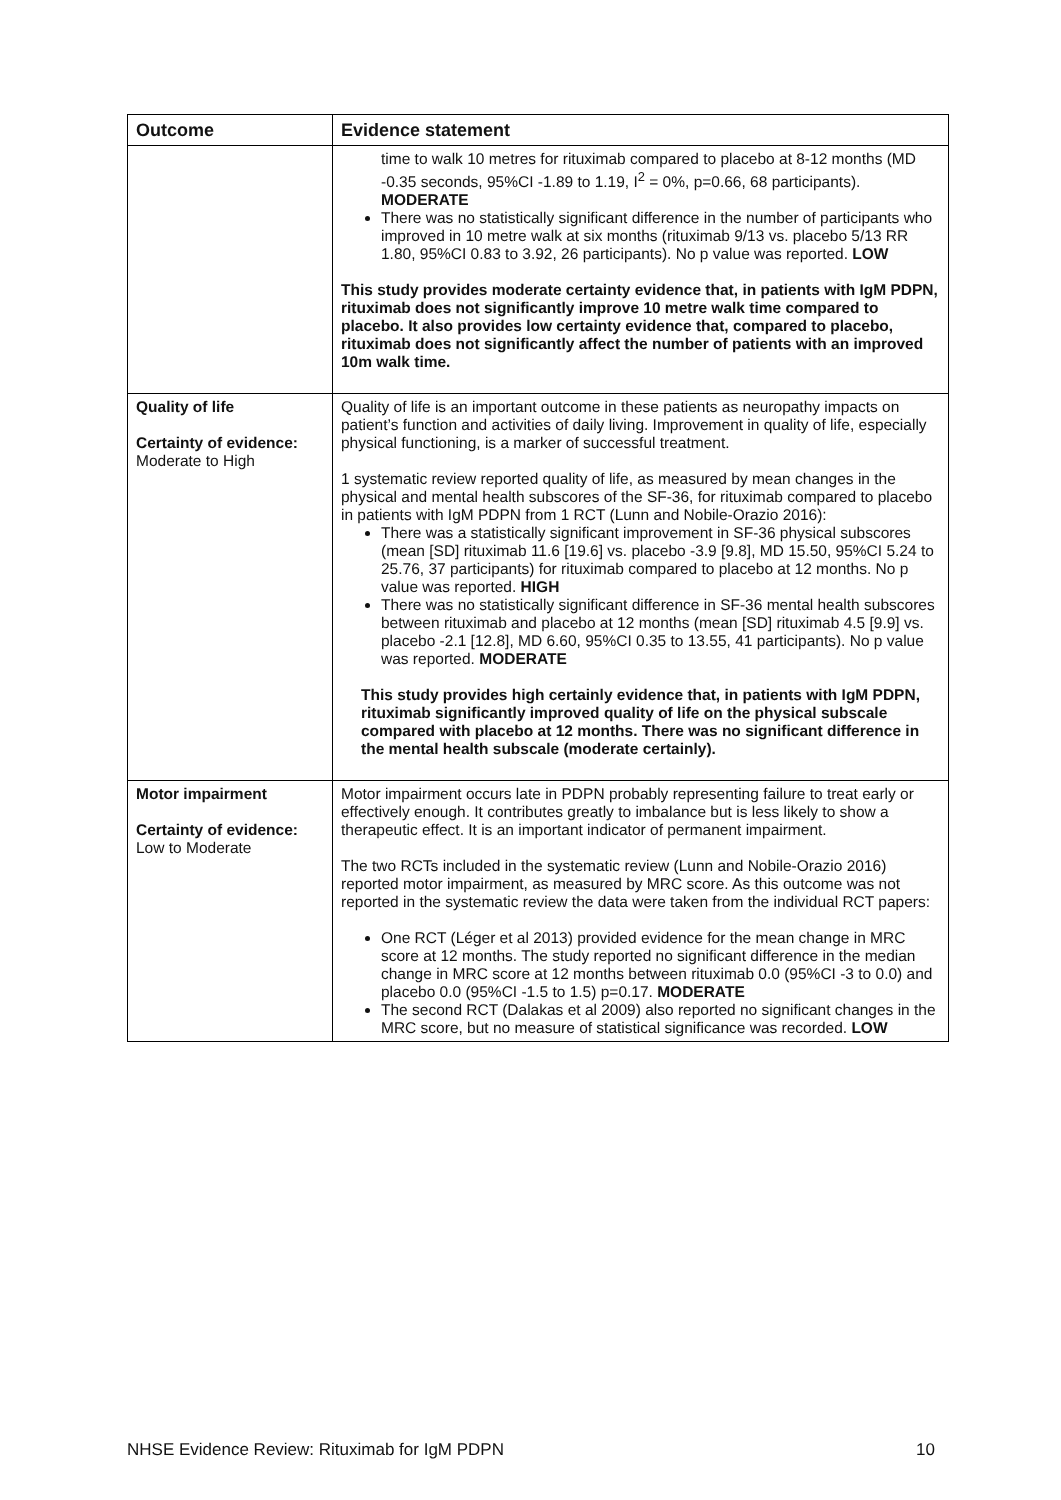| Outcome | Evidence statement |
| --- | --- |
| | time to walk 10 metres for rituximab compared to placebo at 8-12 months (MD -0.35 seconds, 95%CI -1.89 to 1.19, I<sup>2</sup> = 0%, p=0.66, 68 participants). MODERATE There was no statistically significant difference in the number of participants who improved in 10 metre walk at six months (rituximab 9/13 vs. placebo 5/13 RR 1.80, 95%CI 0.83 to 3.92, 26 participants). No p value was reported. LOW This study provides moderate certainty evidence that, in patients with IgM PDPN, rituximab does not significantly improve 10 metre walk time compared to placebo. It also provides low certainty evidence that, compared to placebo, rituximab does not significantly affect the number of patients with an improved 10m walk time. |
| Quality of life Certainty of evidence: Moderate to High | Quality of life is an important outcome in these patients as neuropathy impacts on patient’s function and activities of daily living. Improvement in quality of life, especially physical functioning, is a marker of successful treatment. 1 systematic review reported quality of life, as measured by mean changes in the physical and mental health subscores of the SF-36, for rituximab compared to placebo in patients with IgM PDPN from 1 RCT (Lunn and Nobile-Orazio 2016): There was a statistically significant improvement in SF-36 physical subscores (mean [SD] rituximab 11.6 [19.6] vs. placebo -3.9 [9.8], MD 15.50, 95%CI 5.24 to 25.76, 37 participants) for rituximab compared to placebo at 12 months. No p value was reported. HIGH There was no statistically significant difference in SF-36 mental health subscores between rituximab and placebo at 12 months (mean [SD] rituximab 4.5 [9.9] vs. placebo -2.1 [12.8], MD 6.60, 95%CI 0.35 to 13.55, 41 participants). No p value was reported. MODERATE This study provides high certainly evidence that, in patients with IgM PDPN, rituximab significantly improved quality of life on the physical subscale compared with placebo at 12 months. There was no significant difference in the mental health subscale (moderate certainly). |
| Motor impairment Certainty of evidence: Low to Moderate | Motor impairment occurs late in PDPN probably representing failure to treat early or effectively enough. It contributes greatly to imbalance but is less likely to show a therapeutic effect. It is an important indicator of permanent impairment. The two RCTs included in the systematic review (Lunn and Nobile-Orazio 2016) reported motor impairment, as measured by MRC score. As this outcome was not reported in the systematic review the data were taken from the individual RCT papers: One RCT (Léger et al 2013) provided evidence for the mean change in MRC score at 12 months. The study reported no significant difference in the median change in MRC score at 12 months between rituximab 0.0 (95%CI -3 to 0.0) and placebo 0.0 (95%CI -1.5 to 1.5) p=0.17. MODERATE The second RCT (Dalakas et al 2009) also reported no significant changes in the MRC score, but no measure of statistical significance was recorded. LOW |
NHSE Evidence Review: Rituximab for IgM PDPN 10